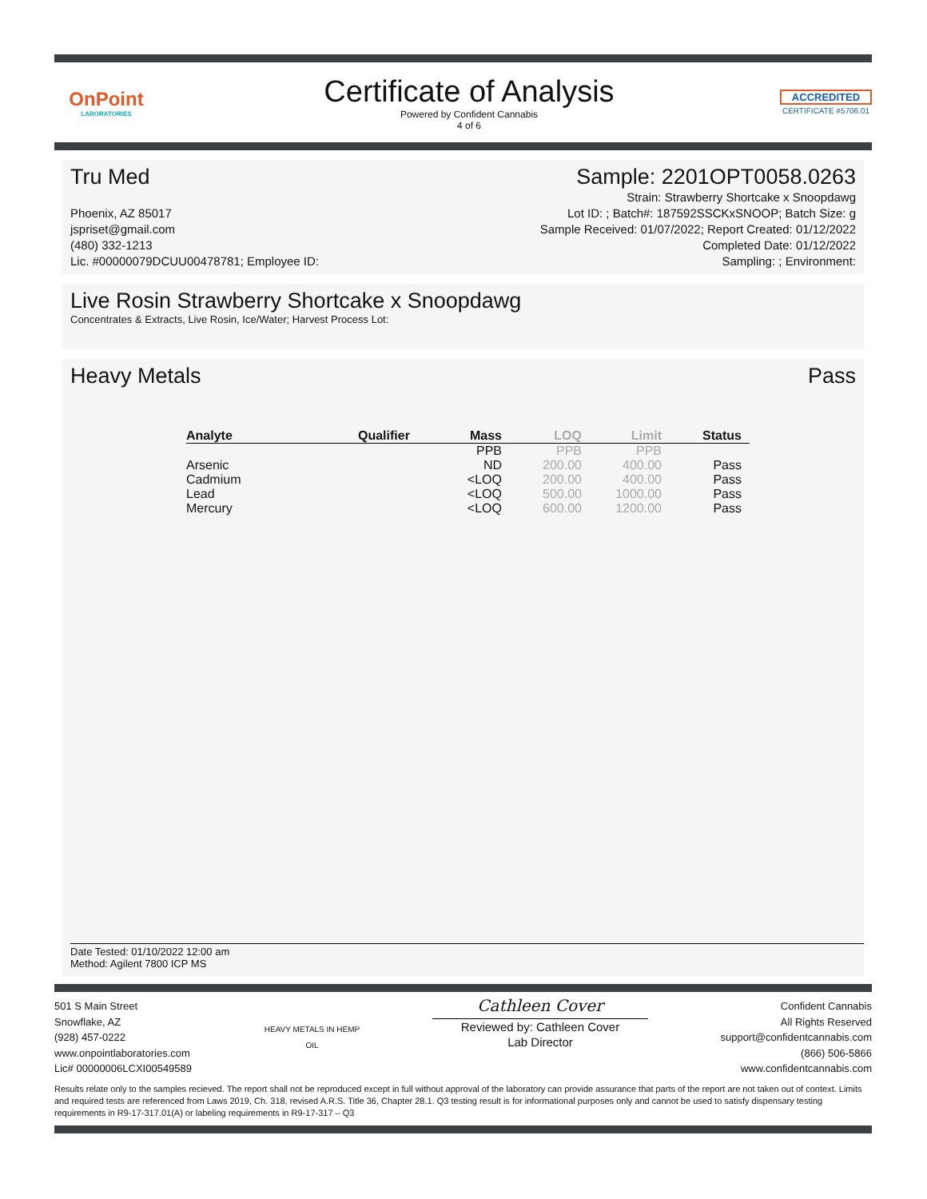OnPoint
LABORATORIES
Certificate of Analysis
Powered by Confident Cannabis
4 of 6
ACCREDITED
CERTIFICATE #5706.01
Tru Med Sample: 2201OPT0058.0263
Phoenix, AZ 85017
jspriset@gmail.com
(480) 332-1213
Lic. #00000079DCUU00478781; Employee ID:
Strain: Strawberry Shortcake x Snoopdawg
Lot ID: ; Batch#: 187592SSCKxSNOOP; Batch Size: g
Sample Received: 01/07/2022; Report Created: 01/12/2022
Completed Date: 01/12/2022
Sampling: ; Environment:
Live Rosin Strawberry Shortcake x Snoopdawg
Concentrates & Extracts, Live Rosin, Ice/Water; Harvest Process Lot:
Heavy Metals Pass
| Analyte | Qualifier | Mass | LOQ | Limit | Status |
| --- | --- | --- | --- | --- | --- |
| | | PPB | PPB | PPB | |
| Arsenic | | ND | 200.00 | 400.00 | Pass |
| Cadmium | | <LOQ | 200.00 | 400.00 | Pass |
| Lead | | <LOQ | 500.00 | 1000.00 | Pass |
| Mercury | | <LOQ | 600.00 | 1200.00 | Pass |
Date Tested: 01/10/2022 12:00 am
Method: Agilent 7800 ICP MS
501 S Main Street
Snowflake, AZ
(928) 457-0222
www.onpointlaboratories.com
Lic# 00000006LCXI00549589
HEAVY METALS IN HEMP OIL
Cathleen Cover
Reviewed by: Cathleen Cover
Lab Director
Confident Cannabis
All Rights Reserved
support@confidentcannabis.com
(866) 506-5866
www.confidentcannabis.com
Results relate only to the samples recieved. The report shall not be reproduced except in full without approval of the laboratory can provide assurance that parts of the report are not taken out of context. Limits and required tests are referenced from Laws 2019, Ch. 318, revised A.R.S. Title 36, Chapter 28.1. Q3 testing result is for informational purposes only and cannot be used to satisfy dispensary testing requirements in R9-17-317.01(A) or labeling requirements in R9-17-317 – Q3